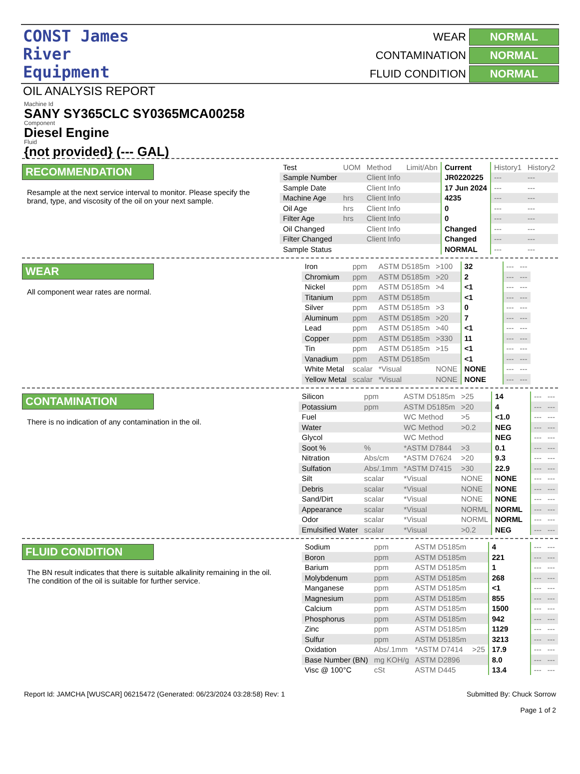CONST James River
Equipment
OIL ANALYSIS REPORT
WEAR
NORMAL
CONTAMINATION
NORMAL
FLUID CONDITION
NORMAL
Machine Id
SANY SY365CLC SY0365MCA00258
Component
Diesel Engine
Fluid
{not provided} (--- GAL)
RECOMMENDATION
Resample at the next service interval to monitor. Please specify the brand, type, and viscosity of the oil on your next sample.
| Test | UOM | Method | Limit/Abn | Current | History1 | History2 |
| --- | --- | --- | --- | --- | --- | --- |
| Sample Number | | Client Info | | JR0220225 | --- | --- |
| Sample Date | | Client Info | | 17 Jun 2024 | --- | --- |
| Machine Age | hrs | Client Info | | 4235 | --- | --- |
| Oil Age | hrs | Client Info | | 0 | --- | --- |
| Filter Age | hrs | Client Info | | 0 | --- | --- |
| Oil Changed | | Client Info | | Changed | --- | --- |
| Filter Changed | | Client Info | | Changed | --- | --- |
| Sample Status | | | | NORMAL | --- | --- |
WEAR
All component wear rates are normal.
| Iron | ppm | ASTM D5185m | >100 | 32 | --- | --- |
| Chromium | ppm | ASTM D5185m | >20 | 2 | --- | --- |
| Nickel | ppm | ASTM D5185m | >4 | <1 | --- | --- |
| Titanium | ppm | ASTM D5185m | | <1 | --- | --- |
| Silver | ppm | ASTM D5185m | >3 | 0 | --- | --- |
| Aluminum | ppm | ASTM D5185m | >20 | 7 | --- | --- |
| Lead | ppm | ASTM D5185m | >40 | <1 | --- | --- |
| Copper | ppm | ASTM D5185m | >330 | 11 | --- | --- |
| Tin | ppm | ASTM D5185m | >15 | <1 | --- | --- |
| Vanadium | ppm | ASTM D5185m | | <1 | --- | --- |
| White Metal | scalar | *Visual | NONE | NONE | --- | --- |
| Yellow Metal | scalar | *Visual | NONE | NONE | --- | --- |
CONTAMINATION
There is no indication of any contamination in the oil.
| Silicon | ppm | ASTM D5185m | >25 | 14 | --- | --- |
| Potassium | ppm | ASTM D5185m | >20 | 4 | --- | --- |
| Fuel | | WC Method | >5 | <1.0 | --- | --- |
| Water | | WC Method | >0.2 | NEG | --- | --- |
| Glycol | | WC Method | | NEG | --- | --- |
| Soot % | % | *ASTM D7844 | >3 | 0.1 | --- | --- |
| Nitration | Abs/cm | *ASTM D7624 | >20 | 9.3 | --- | --- |
| Sulfation | Abs/.1mm | *ASTM D7415 | >30 | 22.9 | --- | --- |
| Silt | scalar | *Visual | NONE | NONE | --- | --- |
| Debris | scalar | *Visual | NONE | NONE | --- | --- |
| Sand/Dirt | scalar | *Visual | NONE | NONE | --- | --- |
| Appearance | scalar | *Visual | NORML | NORML | --- | --- |
| Odor | scalar | *Visual | NORML | NORML | --- | --- |
| Emulsified Water | scalar | *Visual | >0.2 | NEG | --- | --- |
FLUID CONDITION
The BN result indicates that there is suitable alkalinity remaining in the oil. The condition of the oil is suitable for further service.
| Sodium | ppm | ASTM D5185m | | 4 | --- | --- |
| Boron | ppm | ASTM D5185m | | 221 | --- | --- |
| Barium | ppm | ASTM D5185m | | 1 | --- | --- |
| Molybdenum | ppm | ASTM D5185m | | 268 | --- | --- |
| Manganese | ppm | ASTM D5185m | | <1 | --- | --- |
| Magnesium | ppm | ASTM D5185m | | 855 | --- | --- |
| Calcium | ppm | ASTM D5185m | | 1500 | --- | --- |
| Phosphorus | ppm | ASTM D5185m | | 942 | --- | --- |
| Zinc | ppm | ASTM D5185m | | 1129 | --- | --- |
| Sulfur | ppm | ASTM D5185m | | 3213 | --- | --- |
| Oxidation | Abs/.1mm | *ASTM D7414 | >25 | 17.9 | --- | --- |
| Base Number (BN) | mg KOH/g | ASTM D2896 | | 8.0 | --- | --- |
| Visc @ 100°C | cSt | ASTM D445 | | 13.4 | --- | --- |
Report Id: JAMCHA [WUSCAR] 06215472 (Generated: 06/23/2024 03:28:58) Rev: 1
Submitted By: Chuck Sorrow
Page 1 of 2